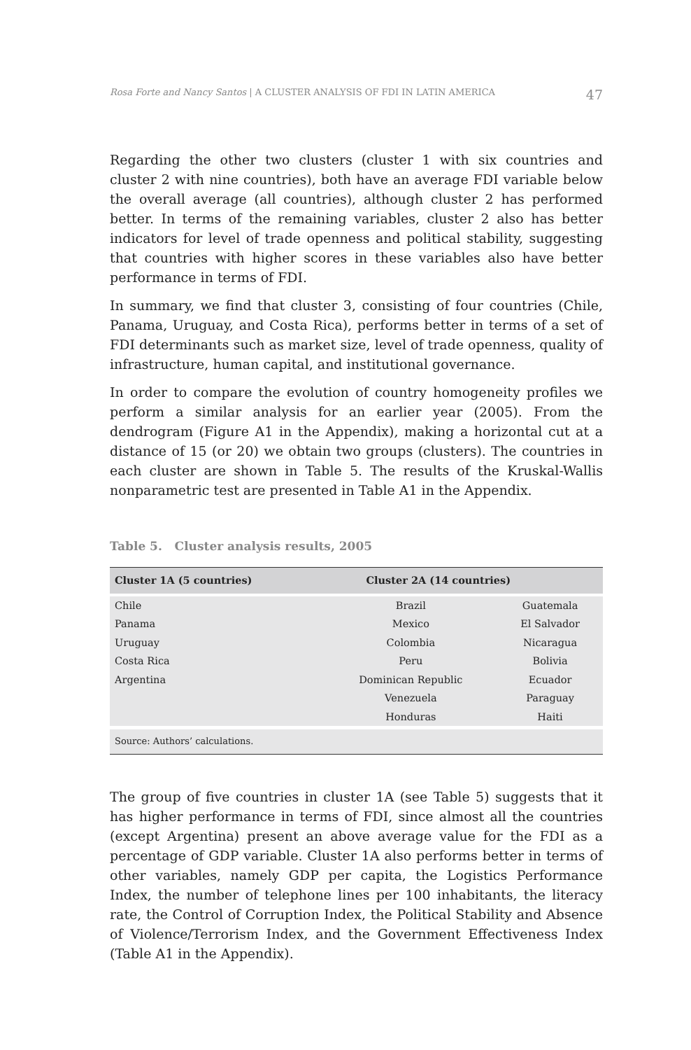Rosa Forte and Nancy Santos | A CLUSTER ANALYSIS OF FDI IN LATIN AMERICA 47
Regarding the other two clusters (cluster 1 with six countries and cluster 2 with nine countries), both have an average FDI variable below the overall average (all countries), although cluster 2 has performed better. In terms of the remaining variables, cluster 2 also has better indicators for level of trade openness and political stability, suggesting that countries with higher scores in these variables also have better performance in terms of FDI.
In summary, we find that cluster 3, consisting of four countries (Chile, Panama, Uruguay, and Costa Rica), performs better in terms of a set of FDI determinants such as market size, level of trade openness, quality of infrastructure, human capital, and institutional governance.
In order to compare the evolution of country homogeneity profiles we perform a similar analysis for an earlier year (2005). From the dendrogram (Figure A1 in the Appendix), making a horizontal cut at a distance of 15 (or 20) we obtain two groups (clusters). The countries in each cluster are shown in Table 5. The results of the Kruskal-Wallis nonparametric test are presented in Table A1 in the Appendix.
Table 5. Cluster analysis results, 2005
| Cluster 1A (5 countries) | Cluster 2A (14 countries) | |
| --- | --- | --- |
| Chile | Brazil | Guatemala |
| Panama | Mexico | El Salvador |
| Uruguay | Colombia | Nicaragua |
| Costa Rica | Peru | Bolivia |
| Argentina | Dominican Republic | Ecuador |
| | Venezuela | Paraguay |
| | Honduras | Haiti |
| Source: Authors’ calculations. | | |
The group of five countries in cluster 1A (see Table 5) suggests that it has higher performance in terms of FDI, since almost all the countries (except Argentina) present an above average value for the FDI as a percentage of GDP variable. Cluster 1A also performs better in terms of other variables, namely GDP per capita, the Logistics Performance Index, the number of telephone lines per 100 inhabitants, the literacy rate, the Control of Corruption Index, the Political Stability and Absence of Violence/Terrorism Index, and the Government Effectiveness Index (Table A1 in the Appendix).